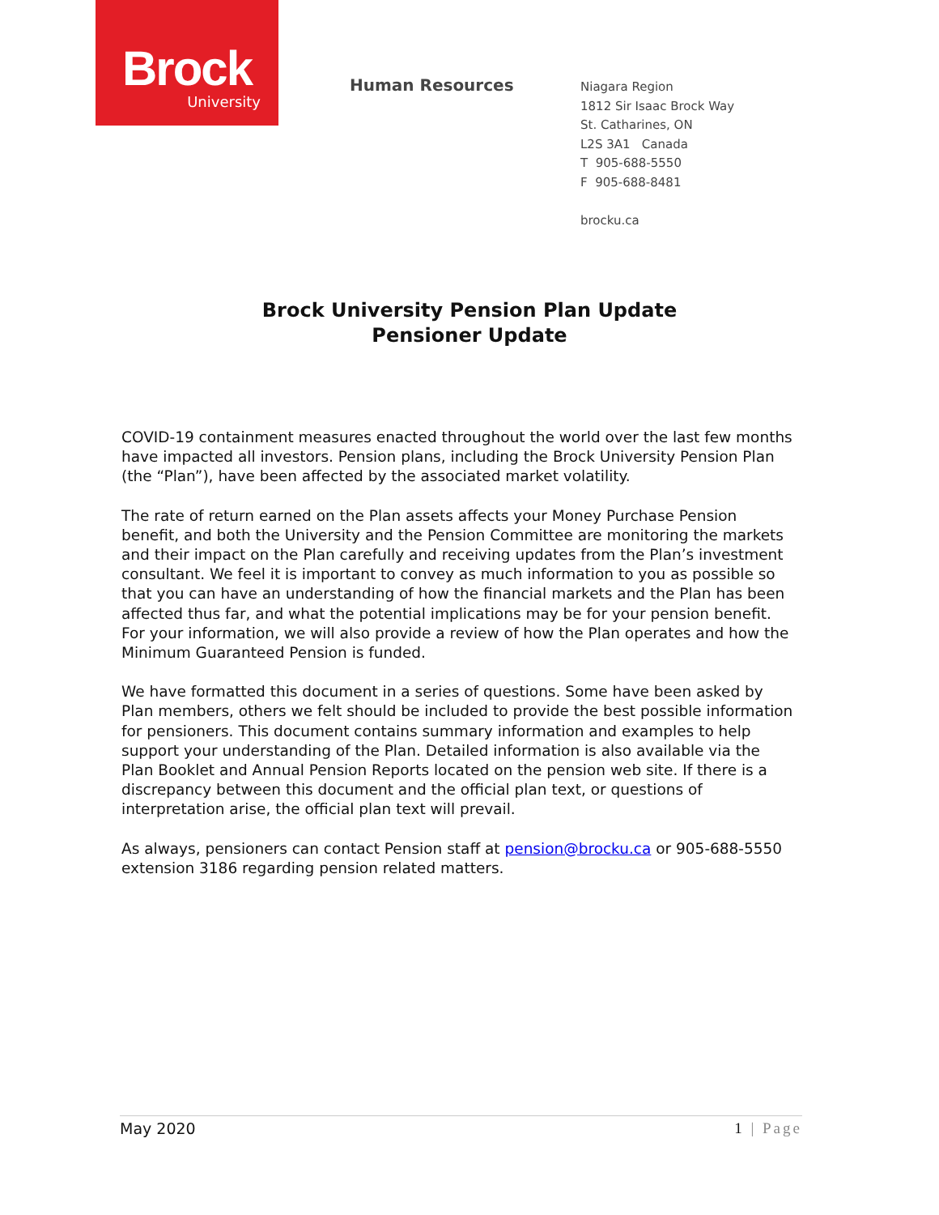Brock
University
Human Resources
Niagara Region
1812 Sir Isaac Brock Way
St. Catharines, ON
L2S 3A1 Canada
T 905-688-5550
F 905-688-8481
brocku.ca
Brock University Pension Plan Update
Pensioner Update
COVID-19 containment measures enacted throughout the world over the last few months have impacted all investors. Pension plans, including the Brock University Pension Plan (the “Plan”), have been affected by the associated market volatility.
The rate of return earned on the Plan assets affects your Money Purchase Pension benefit, and both the University and the Pension Committee are monitoring the markets and their impact on the Plan carefully and receiving updates from the Plan’s investment consultant. We feel it is important to convey as much information to you as possible so that you can have an understanding of how the financial markets and the Plan has been affected thus far, and what the potential implications may be for your pension benefit. For your information, we will also provide a review of how the Plan operates and how the Minimum Guaranteed Pension is funded.
We have formatted this document in a series of questions. Some have been asked by Plan members, others we felt should be included to provide the best possible information for pensioners. This document contains summary information and examples to help support your understanding of the Plan. Detailed information is also available via the Plan Booklet and Annual Pension Reports located on the pension web site. If there is a discrepancy between this document and the official plan text, or questions of interpretation arise, the official plan text will prevail.
As always, pensioners can contact Pension staff at pension@brocku.ca or 905-688-5550 extension 3186 regarding pension related matters.
May 2020 1 | Page